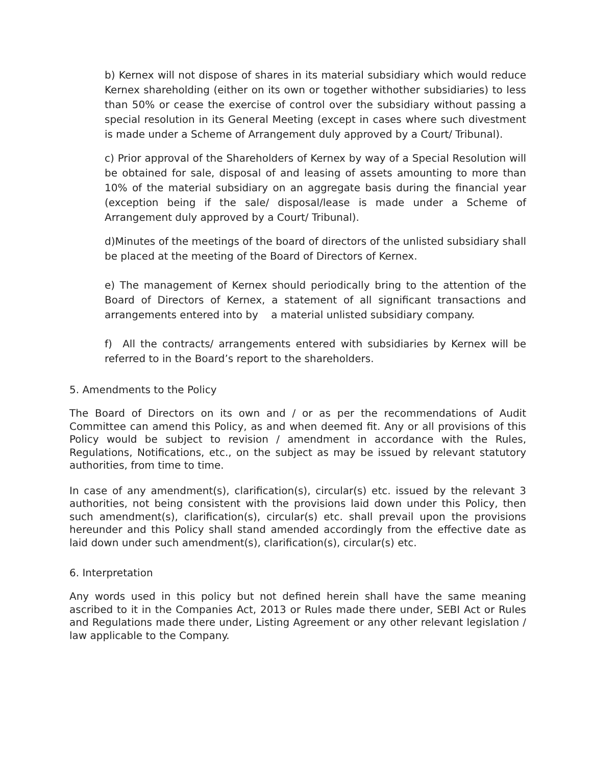b) Kernex will not dispose of shares in its material subsidiary which would reduce Kernex shareholding (either on its own or together withother subsidiaries) to less than 50% or cease the exercise of control over the subsidiary without passing a special resolution in its General Meeting (except in cases where such divestment is made under a Scheme of Arrangement duly approved by a Court/ Tribunal).
c) Prior approval of the Shareholders of Kernex by way of a Special Resolution will be obtained for sale, disposal of and leasing of assets amounting to more than 10% of the material subsidiary on an aggregate basis during the financial year (exception being if the sale/ disposal/lease is made under a Scheme of Arrangement duly approved by a Court/ Tribunal).
d)Minutes of the meetings of the board of directors of the unlisted subsidiary shall be placed at the meeting of the Board of Directors of Kernex.
e) The management of Kernex should periodically bring to the attention of the Board of Directors of Kernex, a statement of all significant transactions and arrangements entered into by a material unlisted subsidiary company.
f) All the contracts/ arrangements entered with subsidiaries by Kernex will be referred to in the Board’s report to the shareholders.
5. Amendments to the Policy
The Board of Directors on its own and / or as per the recommendations of Audit Committee can amend this Policy, as and when deemed fit. Any or all provisions of this Policy would be subject to revision / amendment in accordance with the Rules, Regulations, Notifications, etc., on the subject as may be issued by relevant statutory authorities, from time to time.
In case of any amendment(s), clarification(s), circular(s) etc. issued by the relevant 3 authorities, not being consistent with the provisions laid down under this Policy, then such amendment(s), clarification(s), circular(s) etc. shall prevail upon the provisions hereunder and this Policy shall stand amended accordingly from the effective date as laid down under such amendment(s), clarification(s), circular(s) etc.
6. Interpretation
Any words used in this policy but not defined herein shall have the same meaning ascribed to it in the Companies Act, 2013 or Rules made there under, SEBI Act or Rules and Regulations made there under, Listing Agreement or any other relevant legislation / law applicable to the Company.